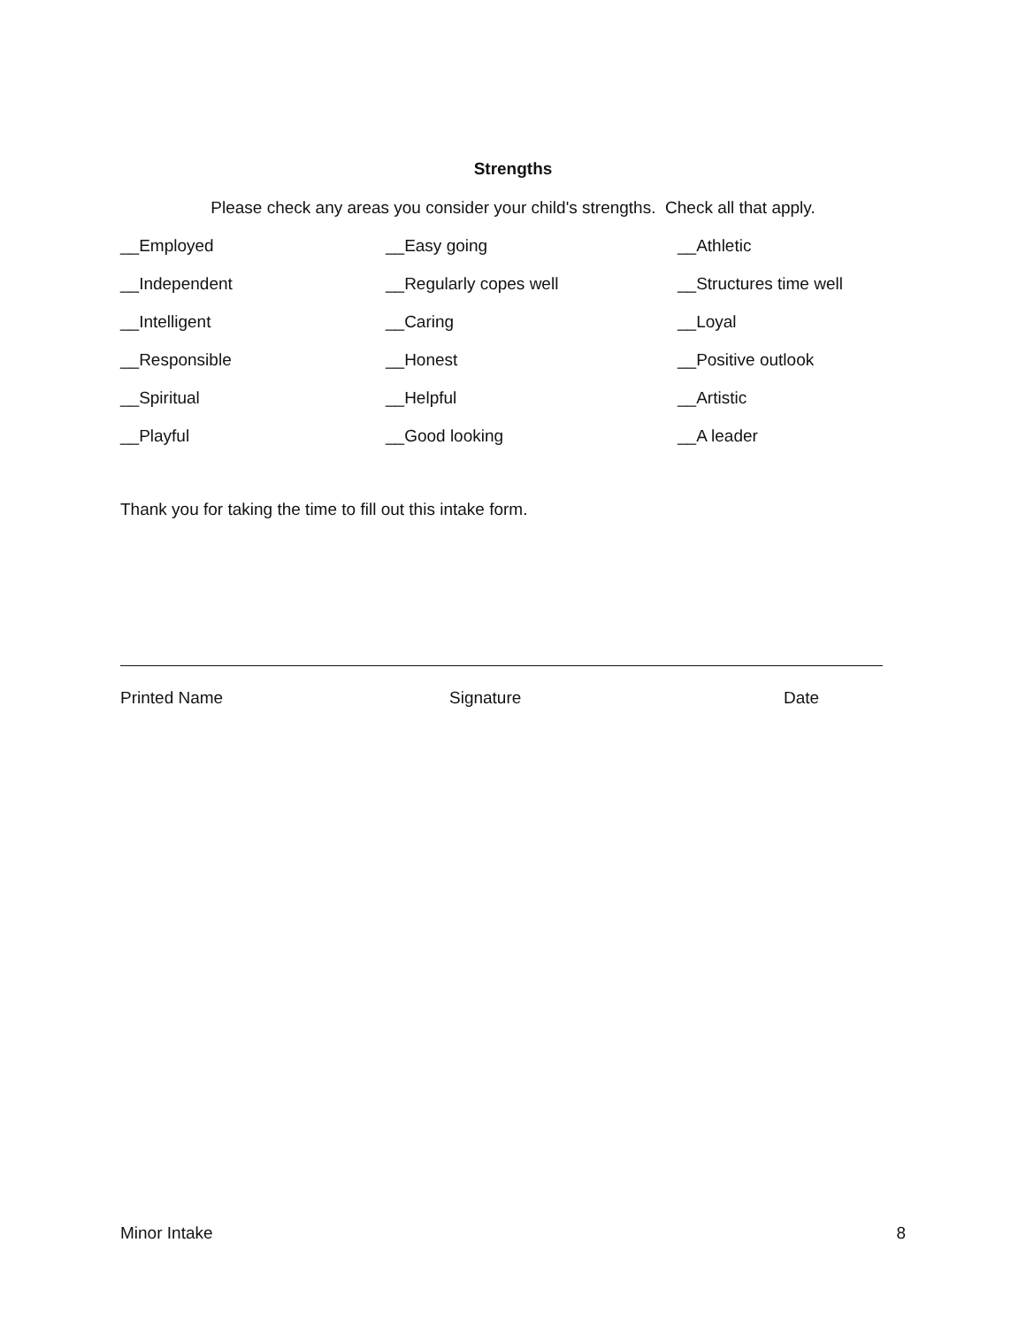Strengths
Please check any areas you consider your child's strengths. Check all that apply.
__Employed
__Easy going
__Athletic
__Independent
__Regularly copes well
__Structures time well
__Intelligent
__Caring
__Loyal
__Responsible
__Honest
__Positive outlook
__Spiritual
__Helpful
__Artistic
__Playful
__Good looking
__A leader
Thank you for taking the time to fill out this intake form.
Printed Name Signature Date
Minor Intake 8